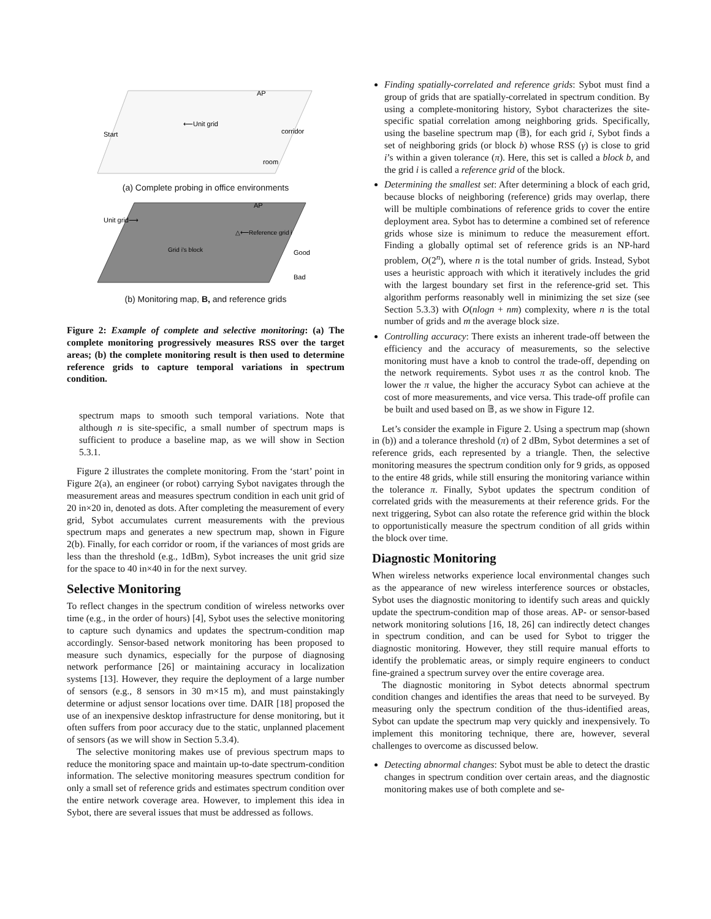Start
⟵Unit grid
AP
corridor
room
(a) Complete probing in office environments
Unit grid⟶
AP
△⟵Reference grid i
Grid i's block
Good
Bad
(b) Monitoring map, B, and reference grids
Figure 2: Example of complete and selective monitoring: (a) The complete monitoring progressively measures RSS over the target areas; (b) the complete monitoring result is then used to determine reference grids to capture temporal variations in spectrum condition.
spectrum maps to smooth such temporal variations. Note that although n is site-specific, a small number of spectrum maps is sufficient to produce a baseline map, as we will show in Section 5.3.1.
Figure 2 illustrates the complete monitoring. From the ‘start’ point in Figure 2(a), an engineer (or robot) carrying Sybot navigates through the measurement areas and measures spectrum condition in each unit grid of 20 in×20 in, denoted as dots. After completing the measurement of every grid, Sybot accumulates current measurements with the previous spectrum maps and generates a new spectrum map, shown in Figure 2(b). Finally, for each corridor or room, if the variances of most grids are less than the threshold (e.g., 1dBm), Sybot increases the unit grid size for the space to 40 in×40 in for the next survey.
Selective Monitoring
To reflect changes in the spectrum condition of wireless networks over time (e.g., in the order of hours) [4], Sybot uses the selective monitoring to capture such dynamics and updates the spectrum-condition map accordingly. Sensor-based network monitoring has been proposed to measure such dynamics, especially for the purpose of diagnosing network performance [26] or maintaining accuracy in localization systems [13]. However, they require the deployment of a large number of sensors (e.g., 8 sensors in 30 m×15 m), and must painstakingly determine or adjust sensor locations over time. DAIR [18] proposed the use of an inexpensive desktop infrastructure for dense monitoring, but it often suffers from poor accuracy due to the static, unplanned placement of sensors (as we will show in Section 5.3.4).
The selective monitoring makes use of previous spectrum maps to reduce the monitoring space and maintain up-to-date spectrum-condition information. The selective monitoring measures spectrum condition for only a small set of reference grids and estimates spectrum condition over the entire network coverage area. However, to implement this idea in Sybot, there are several issues that must be addressed as follows.
Finding spatially-correlated and reference grids: Sybot must find a group of grids that are spatially-correlated in spectrum condition. By using a complete-monitoring history, Sybot characterizes the site-specific spatial correlation among neighboring grids. Specifically, using the baseline spectrum map (𝔹), for each grid i, Sybot finds a set of neighboring grids (or block b) whose RSS (γ) is close to grid i’s within a given tolerance (π). Here, this set is called a block b, and the grid i is called a reference grid of the block.
Determining the smallest set: After determining a block of each grid, because blocks of neighboring (reference) grids may overlap, there will be multiple combinations of reference grids to cover the entire deployment area. Sybot has to determine a combined set of reference grids whose size is minimum to reduce the measurement effort. Finding a globally optimal set of reference grids is an NP-hard problem, O(2<sup>n</sup>), where n is the total number of grids. Instead, Sybot uses a heuristic approach with which it iteratively includes the grid with the largest boundary set first in the reference-grid set. This algorithm performs reasonably well in minimizing the set size (see Section 5.3.3) with O(nlogn + nm) complexity, where n is the total number of grids and m the average block size.
Controlling accuracy: There exists an inherent trade-off between the efficiency and the accuracy of measurements, so the selective monitoring must have a knob to control the trade-off, depending on the network requirements. Sybot uses π as the control knob. The lower the π value, the higher the accuracy Sybot can achieve at the cost of more measurements, and vice versa. This trade-off profile can be built and used based on 𝔹, as we show in Figure 12.
Let’s consider the example in Figure 2. Using a spectrum map (shown in (b)) and a tolerance threshold (π) of 2 dBm, Sybot determines a set of reference grids, each represented by a triangle. Then, the selective monitoring measures the spectrum condition only for 9 grids, as opposed to the entire 48 grids, while still ensuring the monitoring variance within the tolerance π. Finally, Sybot updates the spectrum condition of correlated grids with the measurements at their reference grids. For the next triggering, Sybot can also rotate the reference grid within the block to opportunistically measure the spectrum condition of all grids within the block over time.
Diagnostic Monitoring
When wireless networks experience local environmental changes such as the appearance of new wireless interference sources or obstacles, Sybot uses the diagnostic monitoring to identify such areas and quickly update the spectrum-condition map of those areas. AP- or sensor-based network monitoring solutions [16, 18, 26] can indirectly detect changes in spectrum condition, and can be used for Sybot to trigger the diagnostic monitoring. However, they still require manual efforts to identify the problematic areas, or simply require engineers to conduct fine-grained a spectrum survey over the entire coverage area.
The diagnostic monitoring in Sybot detects abnormal spectrum condition changes and identifies the areas that need to be surveyed. By measuring only the spectrum condition of the thus-identified areas, Sybot can update the spectrum map very quickly and inexpensively. To implement this monitoring technique, there are, however, several challenges to overcome as discussed below.
Detecting abnormal changes: Sybot must be able to detect the drastic changes in spectrum condition over certain areas, and the diagnostic monitoring makes use of both complete and se-